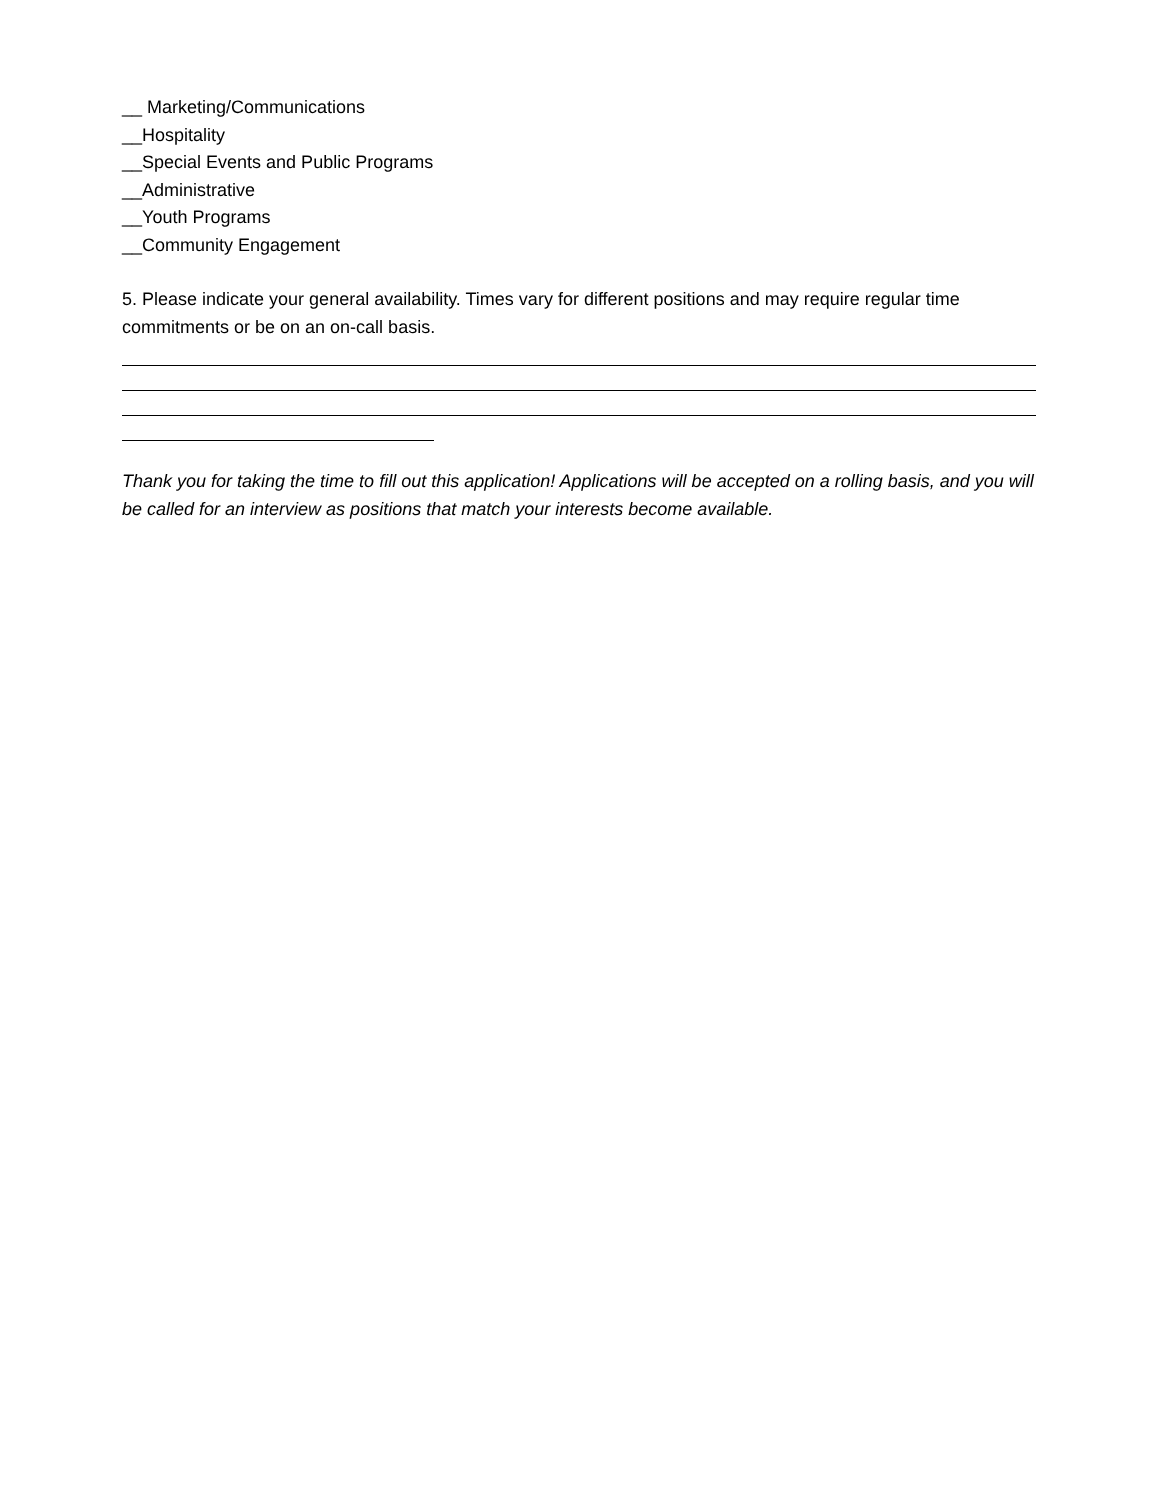__ Marketing/Communications
__Hospitality
__Special Events and Public Programs
__Administrative
__Youth Programs
__Community Engagement
5. Please indicate your general availability. Times vary for different positions and may require regular time commitments or be on an on-call basis.
Thank you for taking the time to fill out this application! Applications will be accepted on a rolling basis, and you will be called for an interview as positions that match your interests become available.